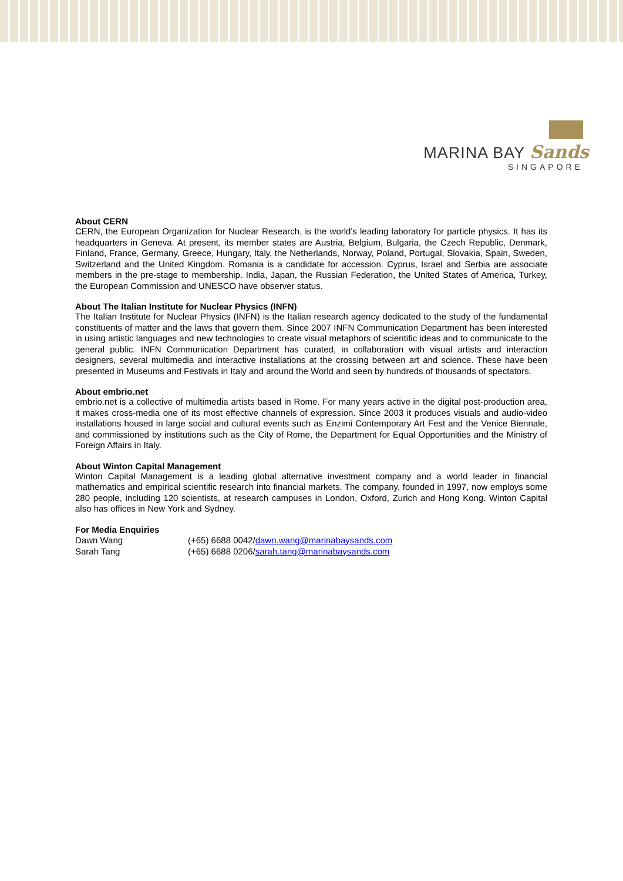MARINA BAY Sands
SINGAPORE
About CERN
CERN, the European Organization for Nuclear Research, is the world's leading laboratory for particle physics. It has its headquarters in Geneva. At present, its member states are Austria, Belgium, Bulgaria, the Czech Republic, Denmark, Finland, France, Germany, Greece, Hungary, Italy, the Netherlands, Norway, Poland, Portugal, Slovakia, Spain, Sweden, Switzerland and the United Kingdom. Romania is a candidate for accession. Cyprus, Israel and Serbia are associate members in the pre-stage to membership. India, Japan, the Russian Federation, the United States of America, Turkey, the European Commission and UNESCO have observer status.
About The Italian Institute for Nuclear Physics (INFN)
The Italian Institute for Nuclear Physics (INFN) is the Italian research agency dedicated to the study of the fundamental constituents of matter and the laws that govern them. Since 2007 INFN Communication Department has been interested in using artistic languages and new technologies to create visual metaphors of scientific ideas and to communicate to the general public. INFN Communication Department has curated, in collaboration with visual artists and interaction designers, several multimedia and interactive installations at the crossing between art and science. These have been presented in Museums and Festivals in Italy and around the World and seen by hundreds of thousands of spectators.
About embrio.net
embrio.net is a collective of multimedia artists based in Rome. For many years active in the digital post-production area, it makes cross-media one of its most effective channels of expression. Since 2003 it produces visuals and audio-video installations housed in large social and cultural events such as Enzimi Contemporary Art Fest and the Venice Biennale, and commissioned by institutions such as the City of Rome, the Department for Equal Opportunities and the Ministry of Foreign Affairs in Italy.
About Winton Capital Management
Winton Capital Management is a leading global alternative investment company and a world leader in financial mathematics and empirical scientific research into financial markets. The company, founded in 1997, now employs some 280 people, including 120 scientists, at research campuses in London, Oxford, Zurich and Hong Kong. Winton Capital also has offices in New York and Sydney.
For Media Enquiries
| Dawn Wang | (+65) 6688 0042/ dawn.wang@marinabaysands.com |
| Sarah Tang | (+65) 6688 0206/ sarah.tang@marinabaysands.com |